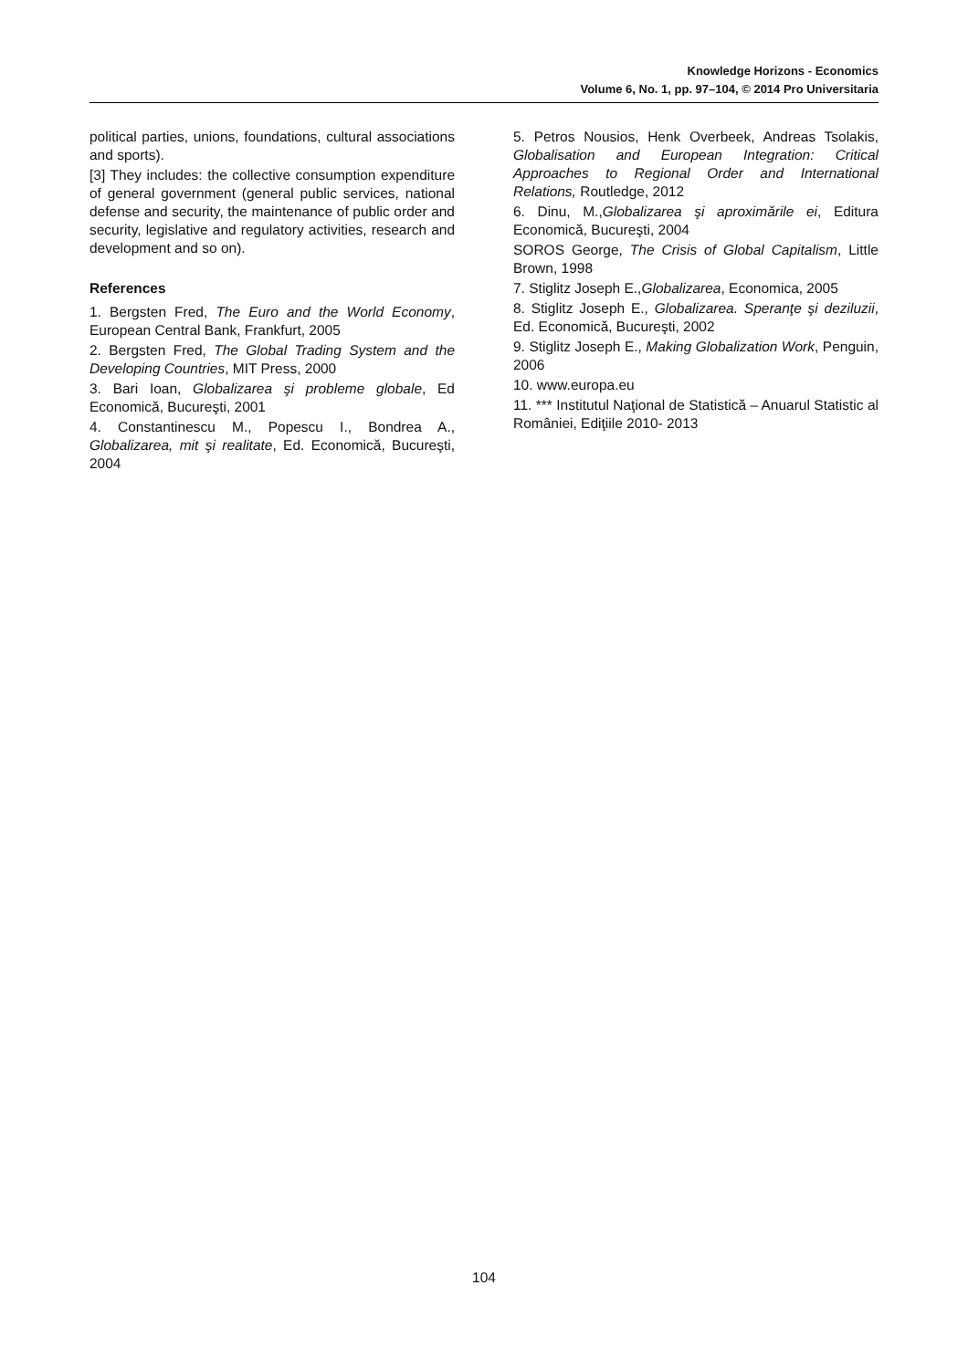Knowledge Horizons - Economics
Volume 6, No. 1, pp. 97–104, © 2014 Pro Universitaria
political parties, unions, foundations, cultural associations and sports).
[3] They includes: the collective consumption expenditure of general government (general public services, national defense and security, the maintenance of public order and security, legislative and regulatory activities, research and development and so on).
References
1. Bergsten Fred, The Euro and the World Economy, European Central Bank, Frankfurt, 2005
2. Bergsten Fred, The Global Trading System and the Developing Countries, MIT Press, 2000
3. Bari Ioan, Globalizarea şi probleme globale, Ed Economică, Bucureşti, 2001
4. Constantinescu M., Popescu I., Bondrea A., Globalizarea, mit şi realitate, Ed. Economică, Bucureşti, 2004
5. Petros Nousios, Henk Overbeek, Andreas Tsolakis, Globalisation and European Integration: Critical Approaches to Regional Order and International Relations, Routledge, 2012
6. Dinu, M.,Globalizarea şi aproximările ei, Editura Economică, Bucureşti, 2004
SOROS George, The Crisis of Global Capitalism, Little Brown, 1998
7. Stiglitz Joseph E.,Globalizarea, Economica, 2005
8. Stiglitz Joseph E., Globalizarea. Speranţe şi deziluzii, Ed. Economică, Bucureşti, 2002
9. Stiglitz Joseph E., Making Globalization Work, Penguin, 2006
10. www.europa.eu
11. *** Institutul Naţional de Statistică – Anuarul Statistic al României, Ediţiile 2010- 2013
104